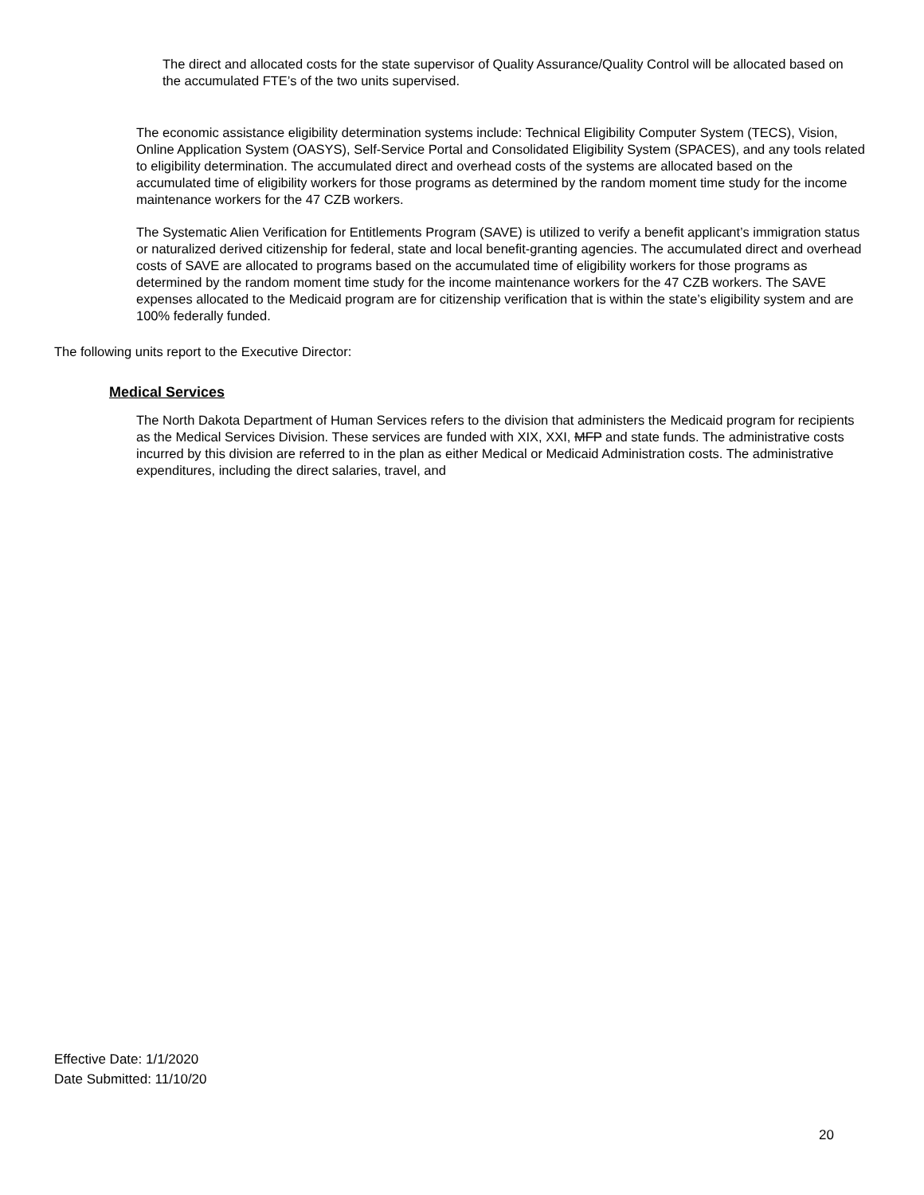The direct and allocated costs for the state supervisor of Quality Assurance/Quality Control will be allocated based on the accumulated FTE’s of the two units supervised.
The economic assistance eligibility determination systems include: Technical Eligibility Computer System (TECS), Vision, Online Application System (OASYS), Self-Service Portal and Consolidated Eligibility System (SPACES), and any tools related to eligibility determination. The accumulated direct and overhead costs of the systems are allocated based on the accumulated time of eligibility workers for those programs as determined by the random moment time study for the income maintenance workers for the 47 CZB workers.
The Systematic Alien Verification for Entitlements Program (SAVE) is utilized to verify a benefit applicant’s immigration status or naturalized derived citizenship for federal, state and local benefit-granting agencies. The accumulated direct and overhead costs of SAVE are allocated to programs based on the accumulated time of eligibility workers for those programs as determined by the random moment time study for the income maintenance workers for the 47 CZB workers. The SAVE expenses allocated to the Medicaid program are for citizenship verification that is within the state’s eligibility system and are 100% federally funded.
The following units report to the Executive Director:
Medical Services
The North Dakota Department of Human Services refers to the division that administers the Medicaid program for recipients as the Medical Services Division. These services are funded with XIX, XXI, MFP and state funds. The administrative costs incurred by this division are referred to in the plan as either Medical or Medicaid Administration costs. The administrative expenditures, including the direct salaries, travel, and
Effective Date: 1/1/2020
Date Submitted: 11/10/20
20